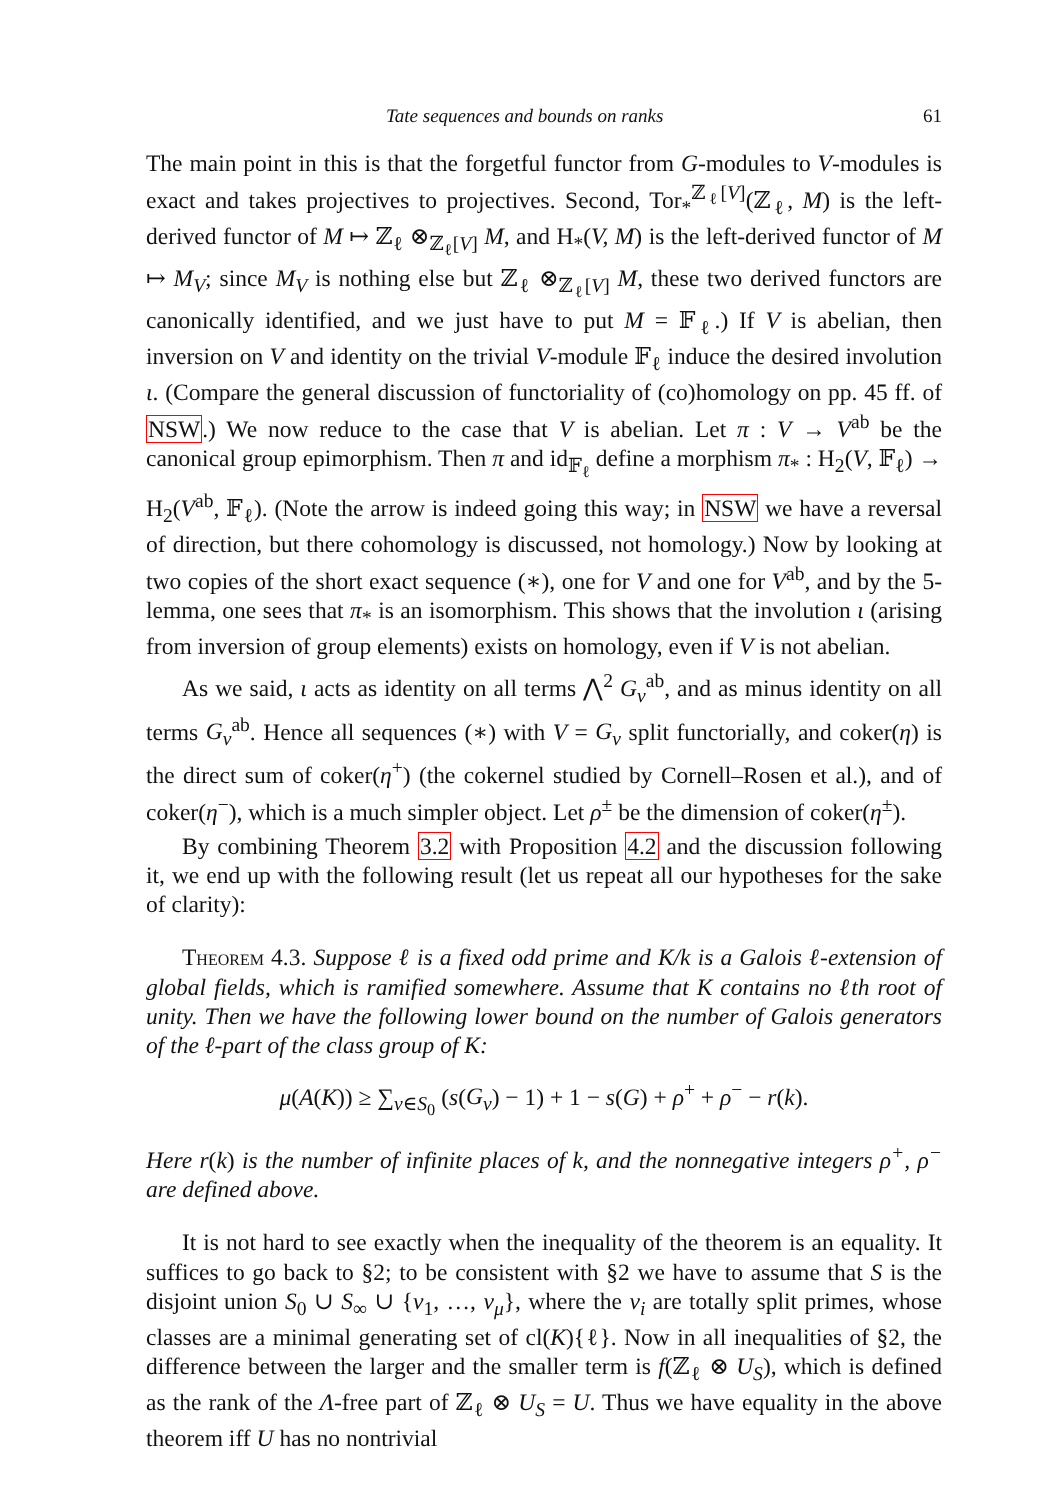Tate sequences and bounds on ranks 61
The main point in this is that the forgetful functor from G-modules to V-modules is exact and takes projectives to projectives. Second, Tor<sub>*</sub><sup>ℤ<sub>ℓ</sub>[V]</sup>(ℤ<sub>ℓ</sub>, M) is the left-derived functor of M ↦ ℤ<sub>ℓ</sub> ⊗<sub>ℤ<sub>ℓ</sub>[V]</sub> M, and H<sub>*</sub>(V, M) is the left-derived functor of M ↦ M<sub>V</sub>; since M<sub>V</sub> is nothing else but ℤ<sub>ℓ</sub> ⊗<sub>ℤ<sub>ℓ</sub>[V]</sub> M, these two derived functors are canonically identified, and we just have to put M = 𝔽<sub>ℓ</sub>.) If V is abelian, then inversion on V and identity on the trivial V-module 𝔽<sub>ℓ</sub> induce the desired involution ι. (Compare the general discussion of functoriality of (co)homology on pp. 45 ff. of NSW.) We now reduce to the case that V is abelian. Let π : V → V<sup>ab</sup> be the canonical group epimorphism. Then π and id<sub>𝔽<sub>ℓ</sub></sub> define a morphism π<sub>*</sub> : H<sub>2</sub>(V, 𝔽<sub>ℓ</sub>) → H<sub>2</sub>(V<sup>ab</sup>, 𝔽<sub>ℓ</sub>). (Note the arrow is indeed going this way; in NSW we have a reversal of direction, but there cohomology is discussed, not homology.) Now by looking at two copies of the short exact sequence (∗), one for V and one for V<sup>ab</sup>, and by the 5-lemma, one sees that π<sub>*</sub> is an isomorphism. This shows that the involution ι (arising from inversion of group elements) exists on homology, even if V is not abelian.
As we said, ι acts as identity on all terms ⋀<sup>2</sup> G<sub>v</sub><sup>ab</sup>, and as minus identity on all terms G<sub>v</sub><sup>ab</sup>. Hence all sequences (∗) with V = G<sub>v</sub> split functorially, and coker(η) is the direct sum of coker(η<sup>+</sup>) (the cokernel studied by Cornell–Rosen et al.), and of coker(η<sup>−</sup>), which is a much simpler object. Let ρ<sup>±</sup> be the dimension of coker(η<sup>±</sup>).
By combining Theorem 3.2 with Proposition 4.2 and the discussion following it, we end up with the following result (let us repeat all our hypotheses for the sake of clarity):
Theorem 4.3. Suppose ℓ is a fixed odd prime and K/k is a Galois ℓ-extension of global fields, which is ramified somewhere. Assume that K contains no ℓth root of unity. Then we have the following lower bound on the number of Galois generators of the ℓ-part of the class group of K:
μ(A(K)) ≥ ∑<sub>v∈S<sub>0</sub></sub> (s(G<sub>v</sub>) − 1) + 1 − s(G) + ρ<sup>+</sup> + ρ<sup>−</sup> − r(k).
Here r(k) is the number of infinite places of k, and the nonnegative integers ρ<sup>+</sup>, ρ<sup>−</sup> are defined above.
It is not hard to see exactly when the inequality of the theorem is an equality. It suffices to go back to §2; to be consistent with §2 we have to assume that S is the disjoint union S<sub>0</sub> ∪ S<sub>∞</sub> ∪ {v<sub>1</sub>, …, v<sub>μ</sub>}, where the v<sub>i</sub> are totally split primes, whose classes are a minimal generating set of cl(K){ℓ}. Now in all inequalities of §2, the difference between the larger and the smaller term is f(ℤ<sub>ℓ</sub> ⊗ U<sub>S</sub>), which is defined as the rank of the Λ-free part of ℤ<sub>ℓ</sub> ⊗ U<sub>S</sub> = U. Thus we have equality in the above theorem iff U has no nontrivial